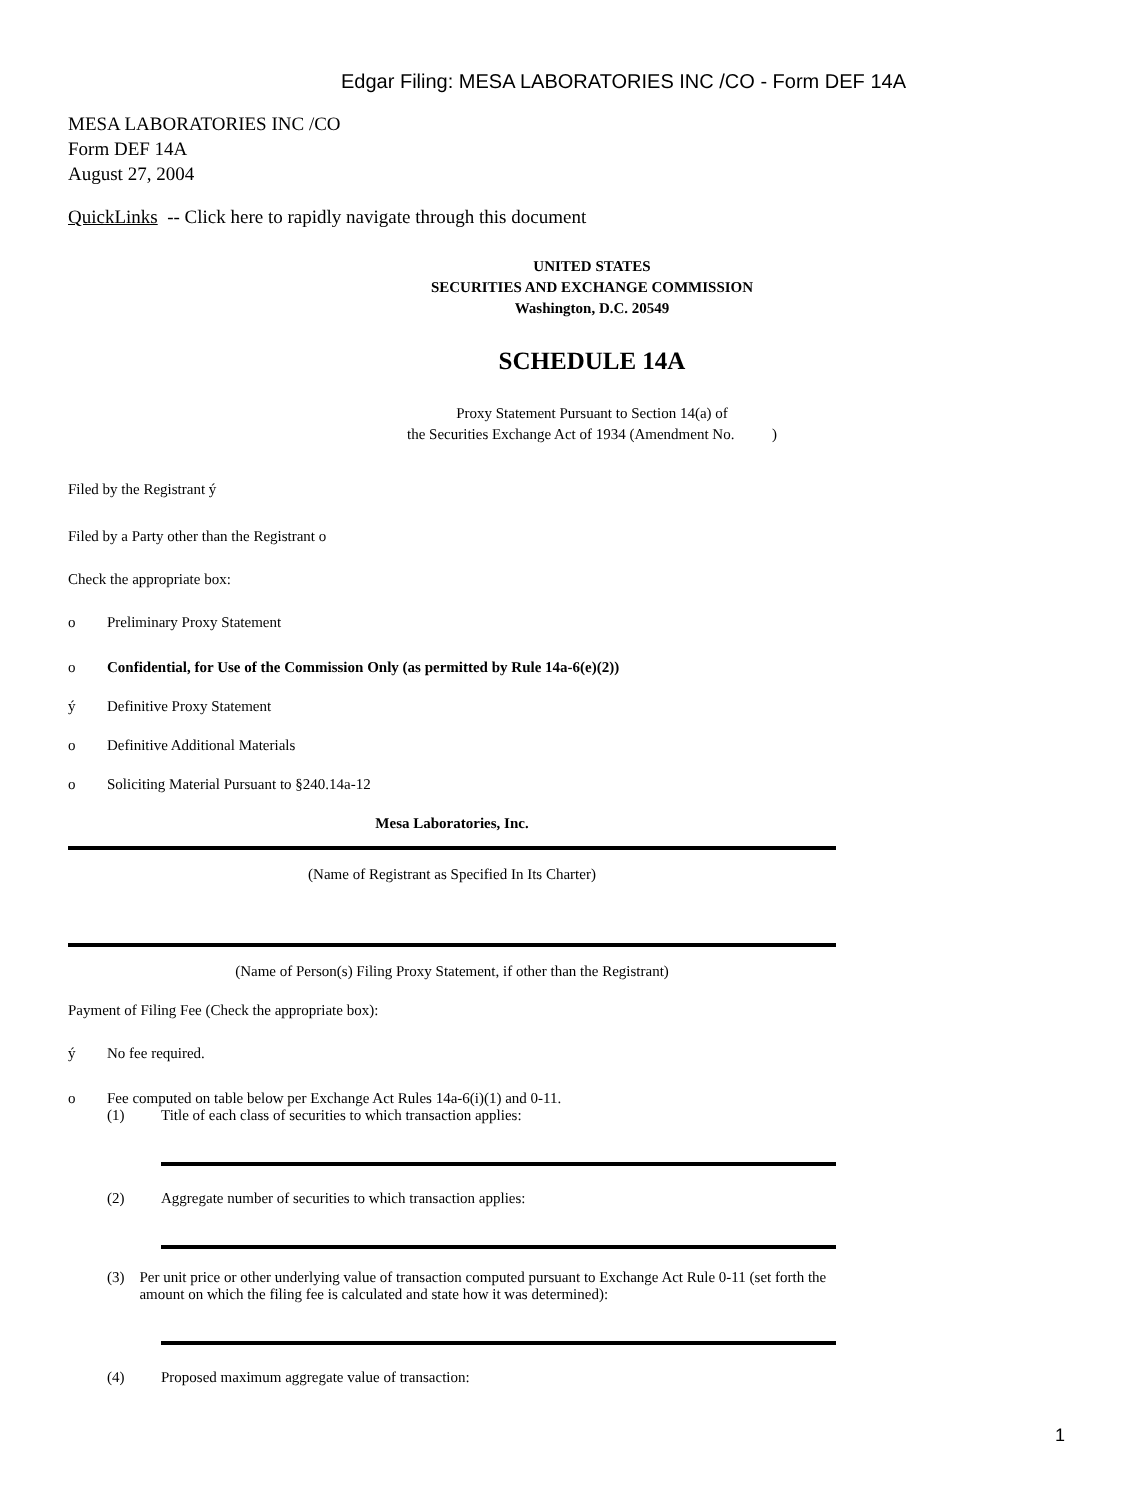Edgar Filing: MESA LABORATORIES INC /CO - Form DEF 14A
MESA LABORATORIES INC /CO
Form DEF 14A
August 27, 2004
QuickLinks -- Click here to rapidly navigate through this document
UNITED STATES
SECURITIES AND EXCHANGE COMMISSION
Washington, D.C. 20549
SCHEDULE 14A
Proxy Statement Pursuant to Section 14(a) of
the Securities Exchange Act of 1934 (Amendment No. )
Filed by the Registrant ý
Filed by a Party other than the Registrant o
Check the appropriate box:
o Preliminary Proxy Statement
o Confidential, for Use of the Commission Only (as permitted by Rule 14a-6(e)(2))
ý Definitive Proxy Statement
o Definitive Additional Materials
o Soliciting Material Pursuant to §240.14a-12
Mesa Laboratories, Inc.
(Name of Registrant as Specified In Its Charter)
(Name of Person(s) Filing Proxy Statement, if other than the Registrant)
Payment of Filing Fee (Check the appropriate box):
ý No fee required.
o Fee computed on table below per Exchange Act Rules 14a-6(i)(1) and 0-11.
(1) Title of each class of securities to which transaction applies:
(2) Aggregate number of securities to which transaction applies:
(3) Per unit price or other underlying value of transaction computed pursuant to Exchange Act Rule 0-11 (set forth the amount on which the filing fee is calculated and state how it was determined):
(4) Proposed maximum aggregate value of transaction:
1